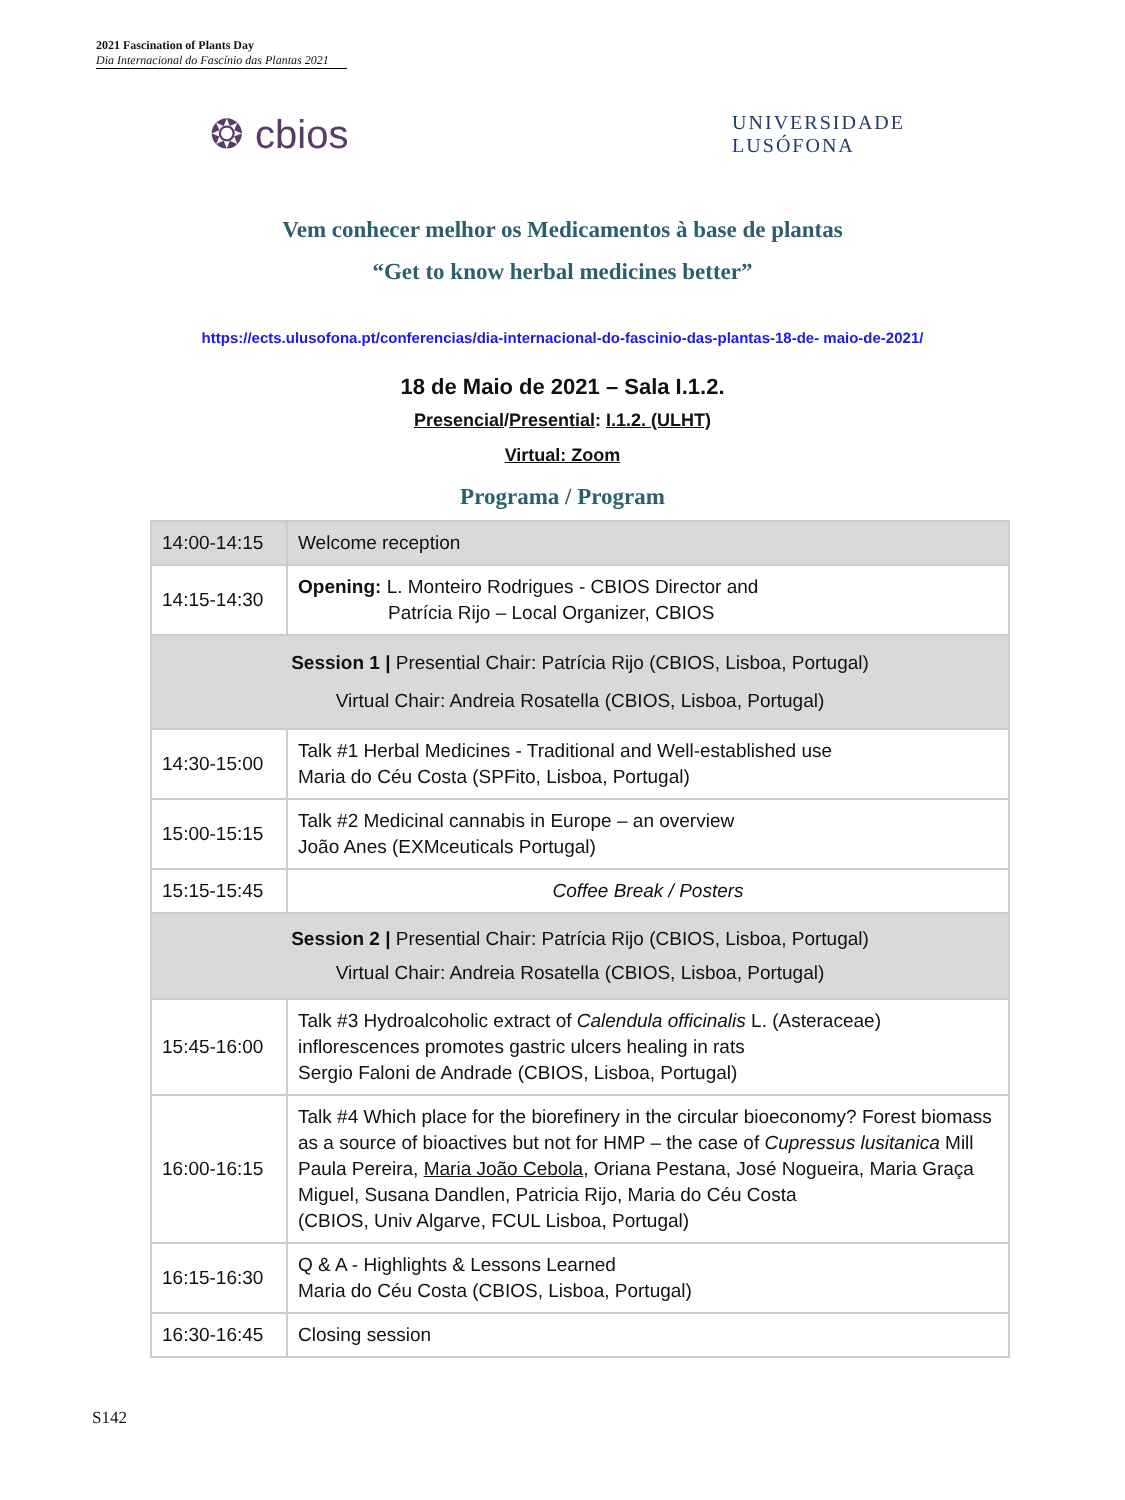2021 Fascination of Plants Day
Dia Internacional do Fascínio das Plantas 2021
❂ cbios
UNIVERSIDADE
LUSÓFONA
Vem conhecer melhor os Medicamentos à base de plantas
“Get to know herbal medicines better”
https://ects.ulusofona.pt/conferencias/dia-internacional-do-fascinio-das-plantas-18-de- maio-de-2021/
18 de Maio de 2021 – Sala I.1.2.
Presencial/Presential: I.1.2. (ULHT)
Virtual: Zoom
Programa / Program
| 14:00-14:15 | Welcome reception |
| 14:15-14:30 | Opening: L. Monteiro Rodrigues - CBIOS Director and Patrícia Rijo – Local Organizer, CBIOS |
| Session 1 / Presential Chair: Patrícia Rijo (CBIOS, Lisboa, Portugal) Virtual Chair: Andreia Rosatella (CBIOS, Lisboa, Portugal) | |
| 14:30-15:00 | Talk #1 Herbal Medicines - Traditional and Well-established use Maria do Céu Costa (SPFito, Lisboa, Portugal) |
| 15:00-15:15 | Talk #2 Medicinal cannabis in Europe – an overview João Anes (EXMceuticals Portugal) |
| 15:15-15:45 | Coffee Break / Posters |
| Session 2 / Presential Chair: Patrícia Rijo (CBIOS, Lisboa, Portugal) Virtual Chair: Andreia Rosatella (CBIOS, Lisboa, Portugal) | |
| 15:45-16:00 | Talk #3 Hydroalcoholic extract of Calendula officinalis L. (Asteraceae) inflorescences promotes gastric ulcers healing in rats Sergio Faloni de Andrade (CBIOS, Lisboa, Portugal) |
| 16:00-16:15 | Talk #4 Which place for the biorefinery in the circular bioeconomy? Forest biomass as a source of bioactives but not for HMP – the case of Cupressus lusitanica Mill Paula Pereira, Maria João Cebola , Oriana Pestana, José Nogueira, Maria Graça Miguel, Susana Dandlen, Patricia Rijo, Maria do Céu Costa (CBIOS, Univ Algarve, FCUL Lisboa, Portugal) |
| 16:15-16:30 | Q & A - Highlights & Lessons Learned Maria do Céu Costa (CBIOS, Lisboa, Portugal) |
| 16:30-16:45 | Closing session |
S142